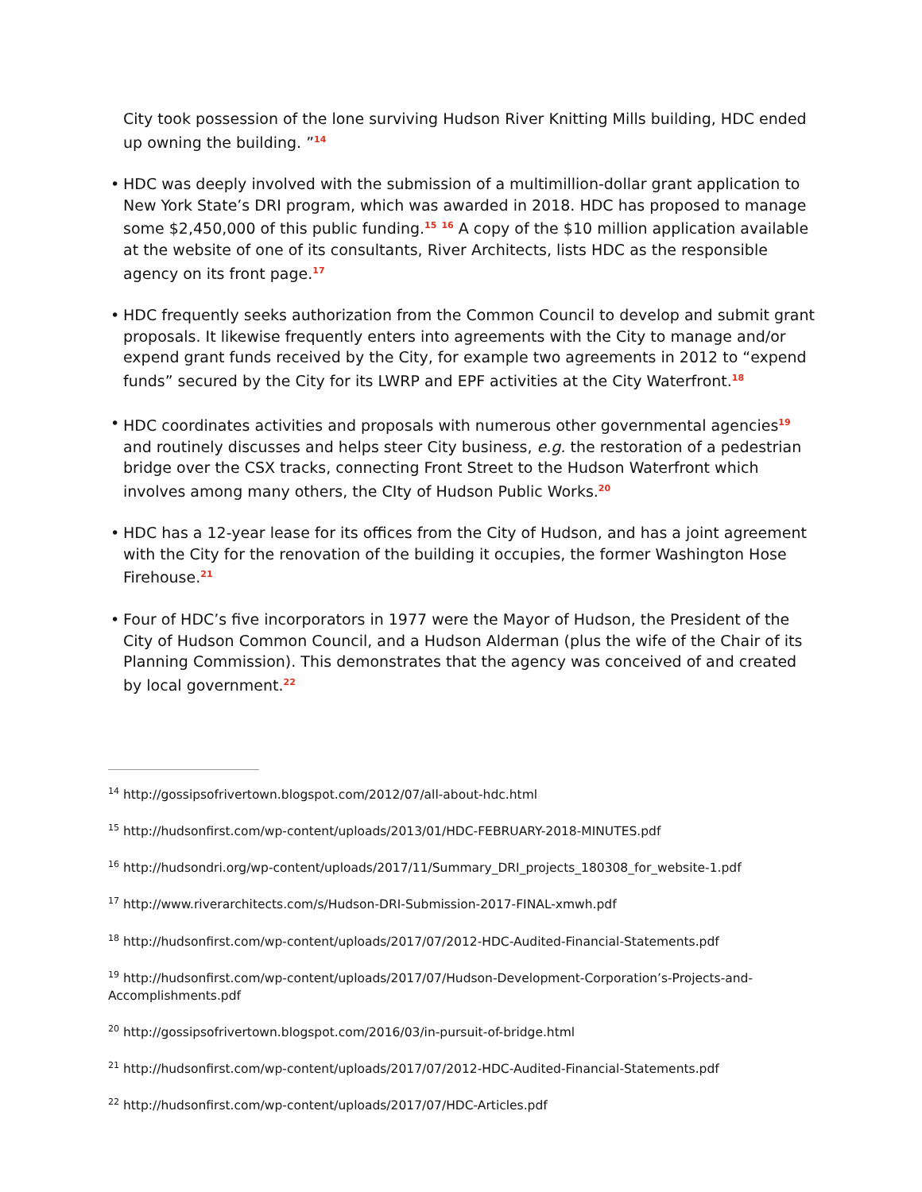City took possession of the lone surviving Hudson River Knitting Mills building, HDC ended up owning the building. ”<sup>14</sup>
• HDC was deeply involved with the submission of a multimillion-dollar grant application to New York State’s DRI program, which was awarded in 2018. HDC has proposed to manage some $2,450,000 of this public funding.<sup>15</sup> <sup>16</sup> A copy of the $10 million application available at the website of one of its consultants, River Architects, lists HDC as the responsible agency on its front page.<sup>17</sup>
• HDC frequently seeks authorization from the Common Council to develop and submit grant proposals. It likewise frequently enters into agreements with the City to manage and/or expend grant funds received by the City, for example two agreements in 2012 to “expend funds” secured by the City for its LWRP and EPF activities at the City Waterfront.<sup>18</sup>
• HDC coordinates activities and proposals with numerous other governmental agencies<sup>19</sup> and routinely discusses and helps steer City business, e.g. the restoration of a pedestrian bridge over the CSX tracks, connecting Front Street to the Hudson Waterfront which involves among many others, the CIty of Hudson Public Works.<sup>20</sup>
• HDC has a 12-year lease for its offices from the City of Hudson, and has a joint agreement with the City for the renovation of the building it occupies, the former Washington Hose Firehouse.<sup>21</sup>
• Four of HDC’s five incorporators in 1977 were the Mayor of Hudson, the President of the City of Hudson Common Council, and a Hudson Alderman (plus the wife of the Chair of its Planning Commission). This demonstrates that the agency was conceived of and created by local government.<sup>22</sup>
<sup>14</sup> http://gossipsofrivertown.blogspot.com/2012/07/all-about-hdc.html
<sup>15</sup> http://hudsonfirst.com/wp-content/uploads/2013/01/HDC-FEBRUARY-2018-MINUTES.pdf
<sup>16</sup> http://hudsondri.org/wp-content/uploads/2017/11/Summary_DRI_projects_180308_for_website-1.pdf
<sup>17</sup> http://www.riverarchitects.com/s/Hudson-DRI-Submission-2017-FINAL-xmwh.pdf
<sup>18</sup> http://hudsonfirst.com/wp-content/uploads/2017/07/2012-HDC-Audited-Financial-Statements.pdf
<sup>19</sup> http://hudsonfirst.com/wp-content/uploads/2017/07/Hudson-Development-Corporation’s-Projects-and-Accomplishments.pdf
<sup>20</sup> http://gossipsofrivertown.blogspot.com/2016/03/in-pursuit-of-bridge.html
<sup>21</sup> http://hudsonfirst.com/wp-content/uploads/2017/07/2012-HDC-Audited-Financial-Statements.pdf
<sup>22</sup> http://hudsonfirst.com/wp-content/uploads/2017/07/HDC-Articles.pdf